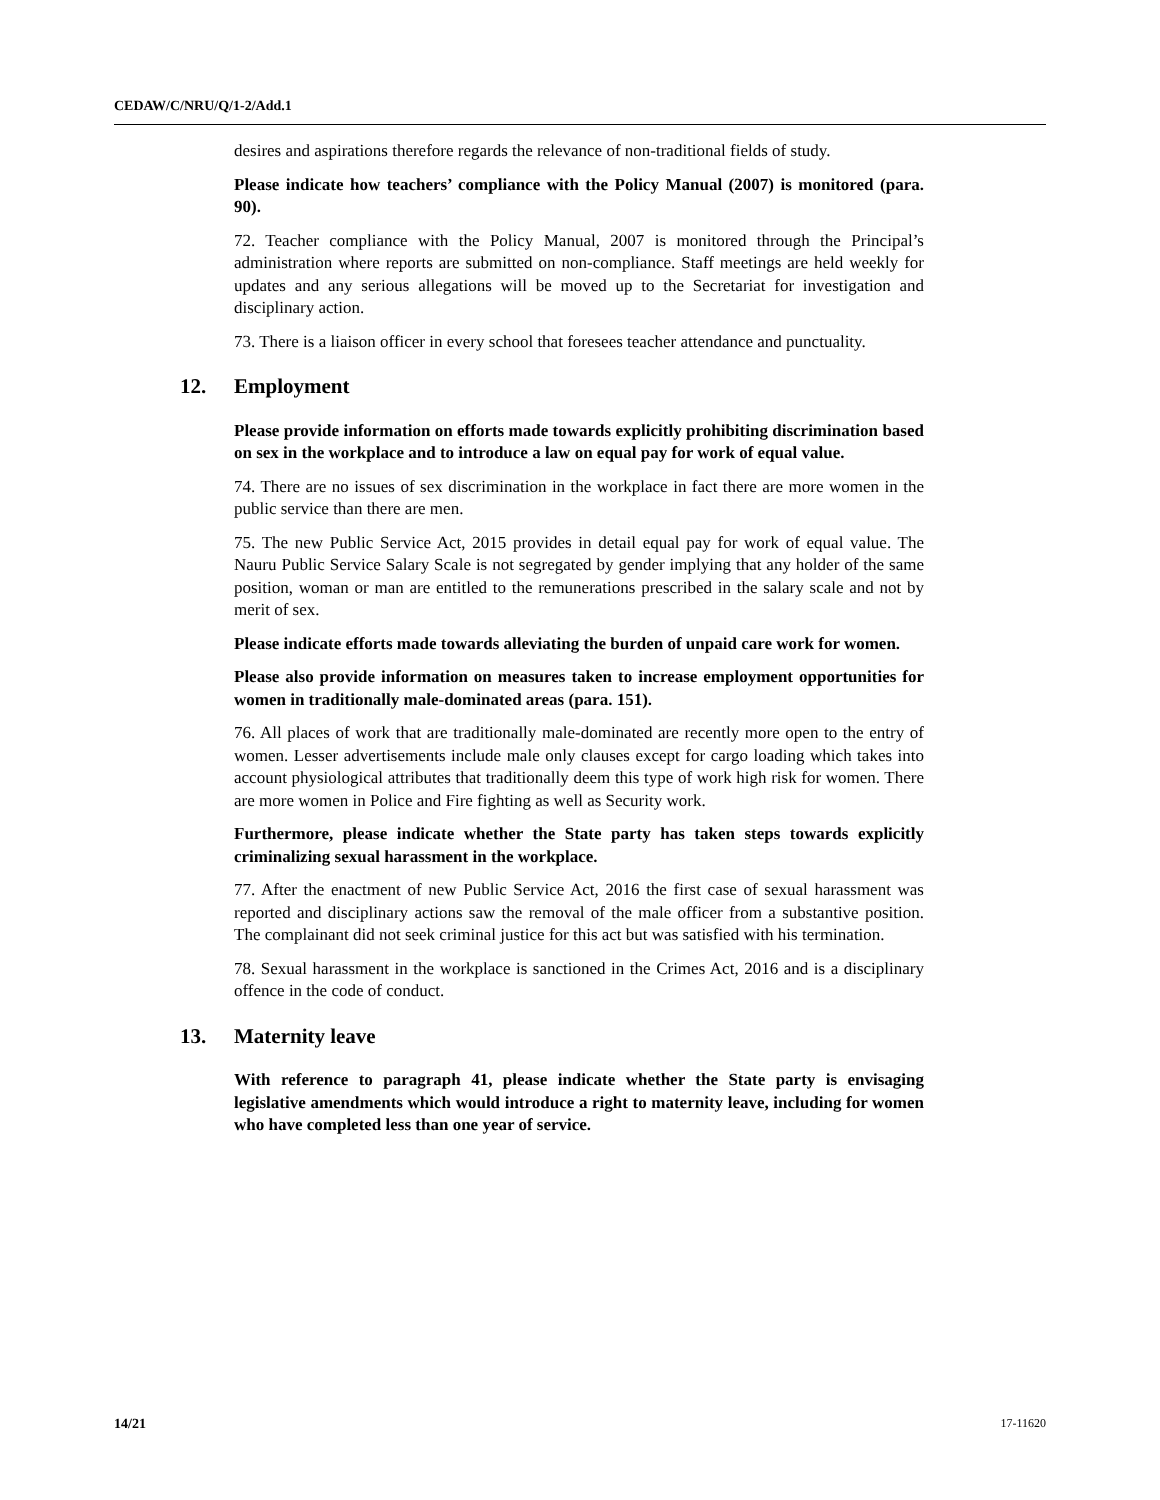CEDAW/C/NRU/Q/1-2/Add.1
desires and aspirations therefore regards the relevance of non-traditional fields of study.
Please indicate how teachers’ compliance with the Policy Manual (2007) is monitored (para. 90).
72. Teacher compliance with the Policy Manual, 2007 is monitored through the Principal’s administration where reports are submitted on non-compliance. Staff meetings are held weekly for updates and any serious allegations will be moved up to the Secretariat for investigation and disciplinary action.
73. There is a liaison officer in every school that foresees teacher attendance and punctuality.
12. Employment
Please provide information on efforts made towards explicitly prohibiting discrimination based on sex in the workplace and to introduce a law on equal pay for work of equal value.
74. There are no issues of sex discrimination in the workplace in fact there are more women in the public service than there are men.
75. The new Public Service Act, 2015 provides in detail equal pay for work of equal value. The Nauru Public Service Salary Scale is not segregated by gender implying that any holder of the same position, woman or man are entitled to the remunerations prescribed in the salary scale and not by merit of sex.
Please indicate efforts made towards alleviating the burden of unpaid care work for women.
Please also provide information on measures taken to increase employment opportunities for women in traditionally male-dominated areas (para. 151).
76. All places of work that are traditionally male-dominated are recently more open to the entry of women. Lesser advertisements include male only clauses except for cargo loading which takes into account physiological attributes that traditionally deem this type of work high risk for women. There are more women in Police and Fire fighting as well as Security work.
Furthermore, please indicate whether the State party has taken steps towards explicitly criminalizing sexual harassment in the workplace.
77. After the enactment of new Public Service Act, 2016 the first case of sexual harassment was reported and disciplinary actions saw the removal of the male officer from a substantive position. The complainant did not seek criminal justice for this act but was satisfied with his termination.
78. Sexual harassment in the workplace is sanctioned in the Crimes Act, 2016 and is a disciplinary offence in the code of conduct.
13. Maternity leave
With reference to paragraph 41, please indicate whether the State party is envisaging legislative amendments which would introduce a right to maternity leave, including for women who have completed less than one year of service.
14/21 17-11620